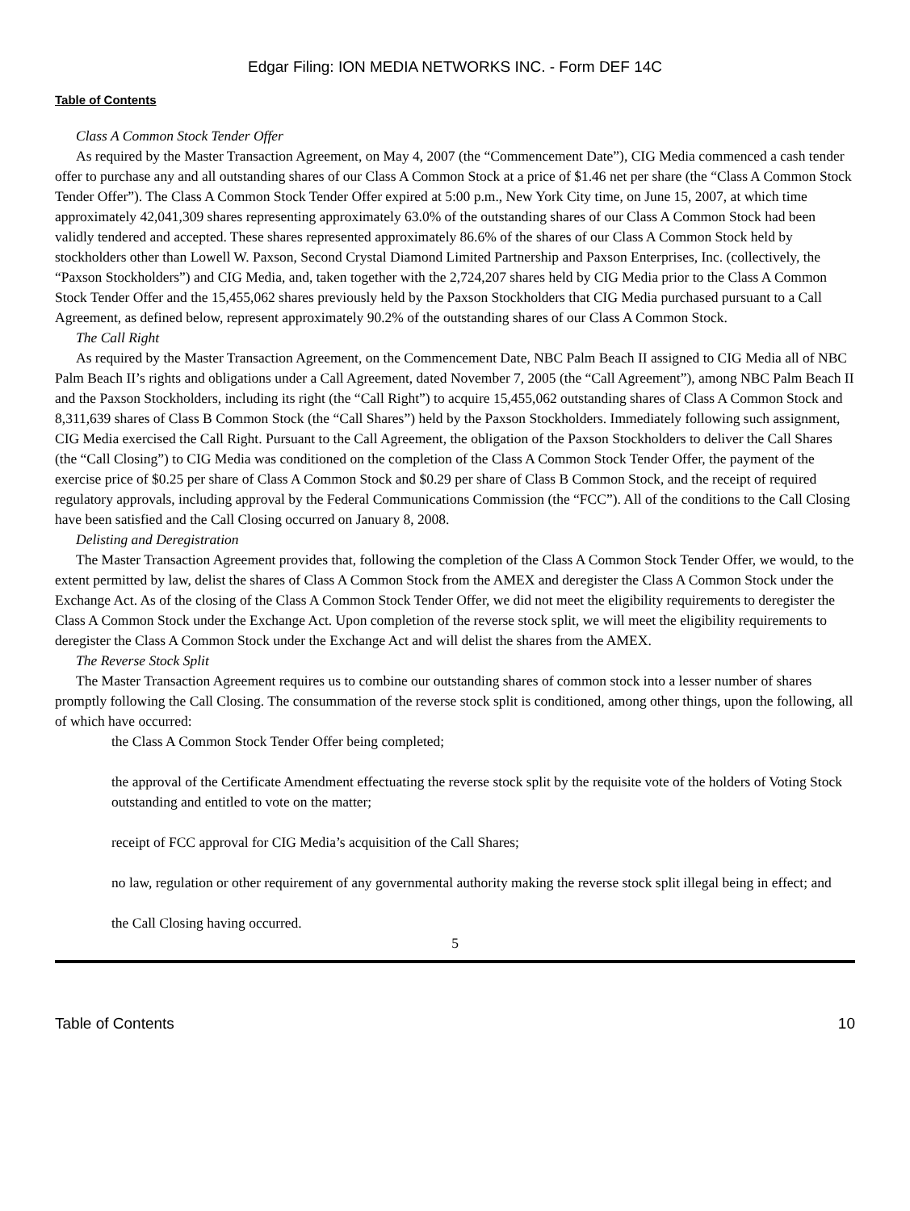Edgar Filing: ION MEDIA NETWORKS INC. - Form DEF 14C
Table of Contents
Class A Common Stock Tender Offer
As required by the Master Transaction Agreement, on May 4, 2007 (the “Commencement Date”), CIG Media commenced a cash tender offer to purchase any and all outstanding shares of our Class A Common Stock at a price of $1.46 net per share (the “Class A Common Stock Tender Offer”). The Class A Common Stock Tender Offer expired at 5:00 p.m., New York City time, on June 15, 2007, at which time approximately 42,041,309 shares representing approximately 63.0% of the outstanding shares of our Class A Common Stock had been validly tendered and accepted. These shares represented approximately 86.6% of the shares of our Class A Common Stock held by stockholders other than Lowell W. Paxson, Second Crystal Diamond Limited Partnership and Paxson Enterprises, Inc. (collectively, the “Paxson Stockholders”) and CIG Media, and, taken together with the 2,724,207 shares held by CIG Media prior to the Class A Common Stock Tender Offer and the 15,455,062 shares previously held by the Paxson Stockholders that CIG Media purchased pursuant to a Call Agreement, as defined below, represent approximately 90.2% of the outstanding shares of our Class A Common Stock.
The Call Right
As required by the Master Transaction Agreement, on the Commencement Date, NBC Palm Beach II assigned to CIG Media all of NBC Palm Beach II’s rights and obligations under a Call Agreement, dated November 7, 2005 (the “Call Agreement”), among NBC Palm Beach II and the Paxson Stockholders, including its right (the “Call Right”) to acquire 15,455,062 outstanding shares of Class A Common Stock and 8,311,639 shares of Class B Common Stock (the “Call Shares”) held by the Paxson Stockholders. Immediately following such assignment, CIG Media exercised the Call Right. Pursuant to the Call Agreement, the obligation of the Paxson Stockholders to deliver the Call Shares (the “Call Closing”) to CIG Media was conditioned on the completion of the Class A Common Stock Tender Offer, the payment of the exercise price of $0.25 per share of Class A Common Stock and $0.29 per share of Class B Common Stock, and the receipt of required regulatory approvals, including approval by the Federal Communications Commission (the “FCC”). All of the conditions to the Call Closing have been satisfied and the Call Closing occurred on January 8, 2008.
Delisting and Deregistration
The Master Transaction Agreement provides that, following the completion of the Class A Common Stock Tender Offer, we would, to the extent permitted by law, delist the shares of Class A Common Stock from the AMEX and deregister the Class A Common Stock under the Exchange Act. As of the closing of the Class A Common Stock Tender Offer, we did not meet the eligibility requirements to deregister the Class A Common Stock under the Exchange Act. Upon completion of the reverse stock split, we will meet the eligibility requirements to deregister the Class A Common Stock under the Exchange Act and will delist the shares from the AMEX.
The Reverse Stock Split
The Master Transaction Agreement requires us to combine our outstanding shares of common stock into a lesser number of shares promptly following the Call Closing. The consummation of the reverse stock split is conditioned, among other things, upon the following, all of which have occurred:
the Class A Common Stock Tender Offer being completed;
the approval of the Certificate Amendment effectuating the reverse stock split by the requisite vote of the holders of Voting Stock outstanding and entitled to vote on the matter;
receipt of FCC approval for CIG Media’s acquisition of the Call Shares;
no law, regulation or other requirement of any governmental authority making the reverse stock split illegal being in effect; and
the Call Closing having occurred.
5
Table of Contents 10